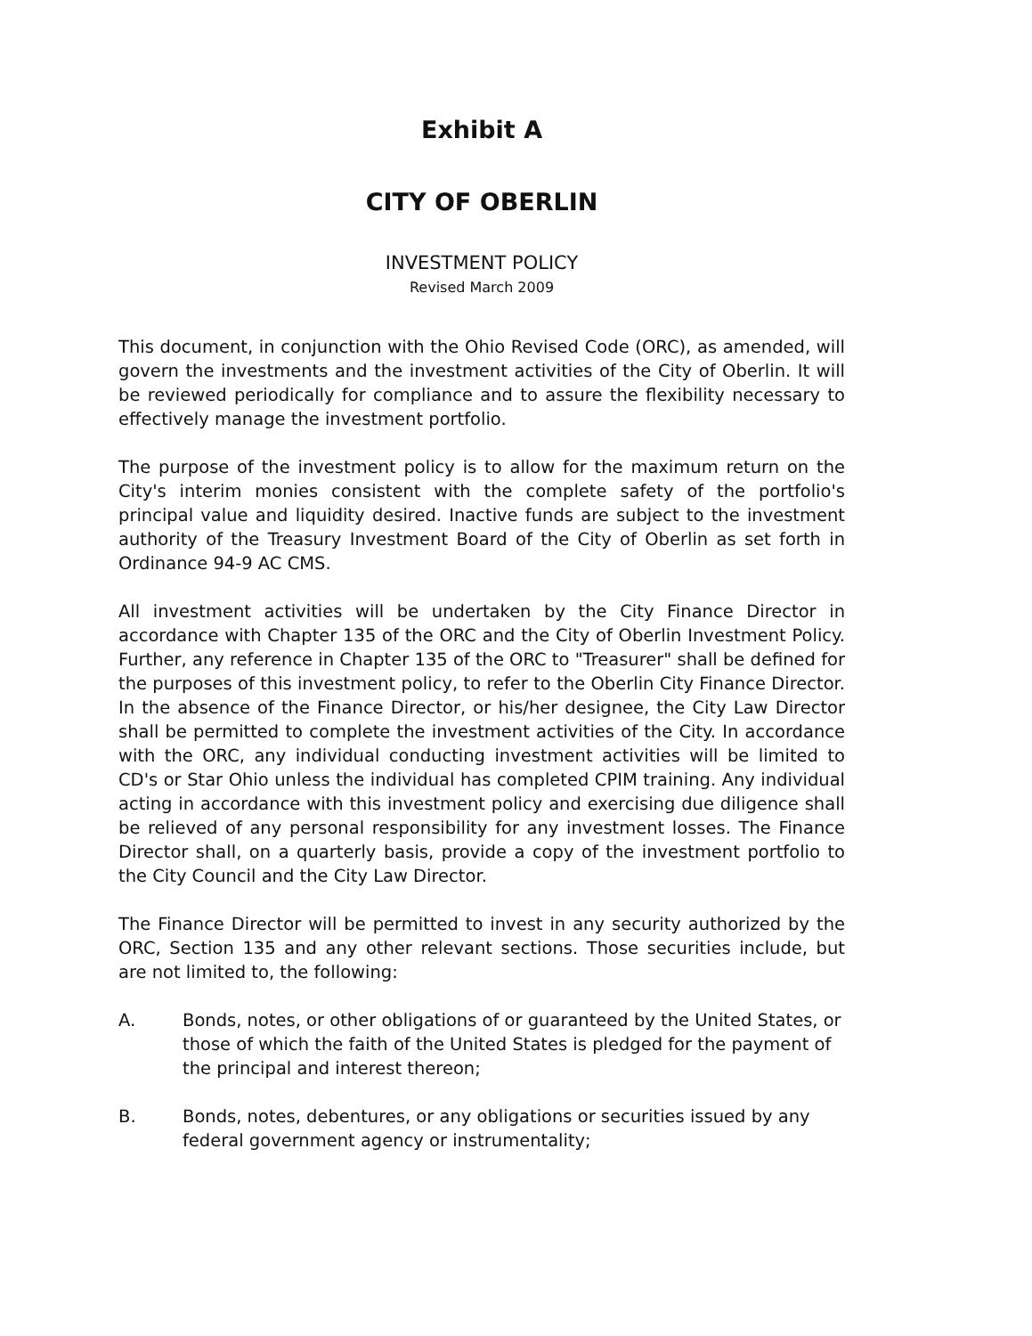Exhibit A
CITY OF OBERLIN
INVESTMENT POLICY
Revised March 2009
This document, in conjunction with the Ohio Revised Code (ORC), as amended, will govern the investments and the investment activities of the City of Oberlin. It will be reviewed periodically for compliance and to assure the flexibility necessary to effectively manage the investment portfolio.
The purpose of the investment policy is to allow for the maximum return on the City's interim monies consistent with the complete safety of the portfolio's principal value and liquidity desired. Inactive funds are subject to the investment authority of the Treasury Investment Board of the City of Oberlin as set forth in Ordinance 94-9 AC CMS.
All investment activities will be undertaken by the City Finance Director in accordance with Chapter 135 of the ORC and the City of Oberlin Investment Policy. Further, any reference in Chapter 135 of the ORC to "Treasurer" shall be defined for the purposes of this investment policy, to refer to the Oberlin City Finance Director. In the absence of the Finance Director, or his/her designee, the City Law Director shall be permitted to complete the investment activities of the City. In accordance with the ORC, any individual conducting investment activities will be limited to CD's or Star Ohio unless the individual has completed CPIM training. Any individual acting in accordance with this investment policy and exercising due diligence shall be relieved of any personal responsibility for any investment losses. The Finance Director shall, on a quarterly basis, provide a copy of the investment portfolio to the City Council and the City Law Director.
The Finance Director will be permitted to invest in any security authorized by the ORC, Section 135 and any other relevant sections. Those securities include, but are not limited to, the following:
A. Bonds, notes, or other obligations of or guaranteed by the United States, or those of which the faith of the United States is pledged for the payment of the principal and interest thereon;
B. Bonds, notes, debentures, or any obligations or securities issued by any federal government agency or instrumentality;